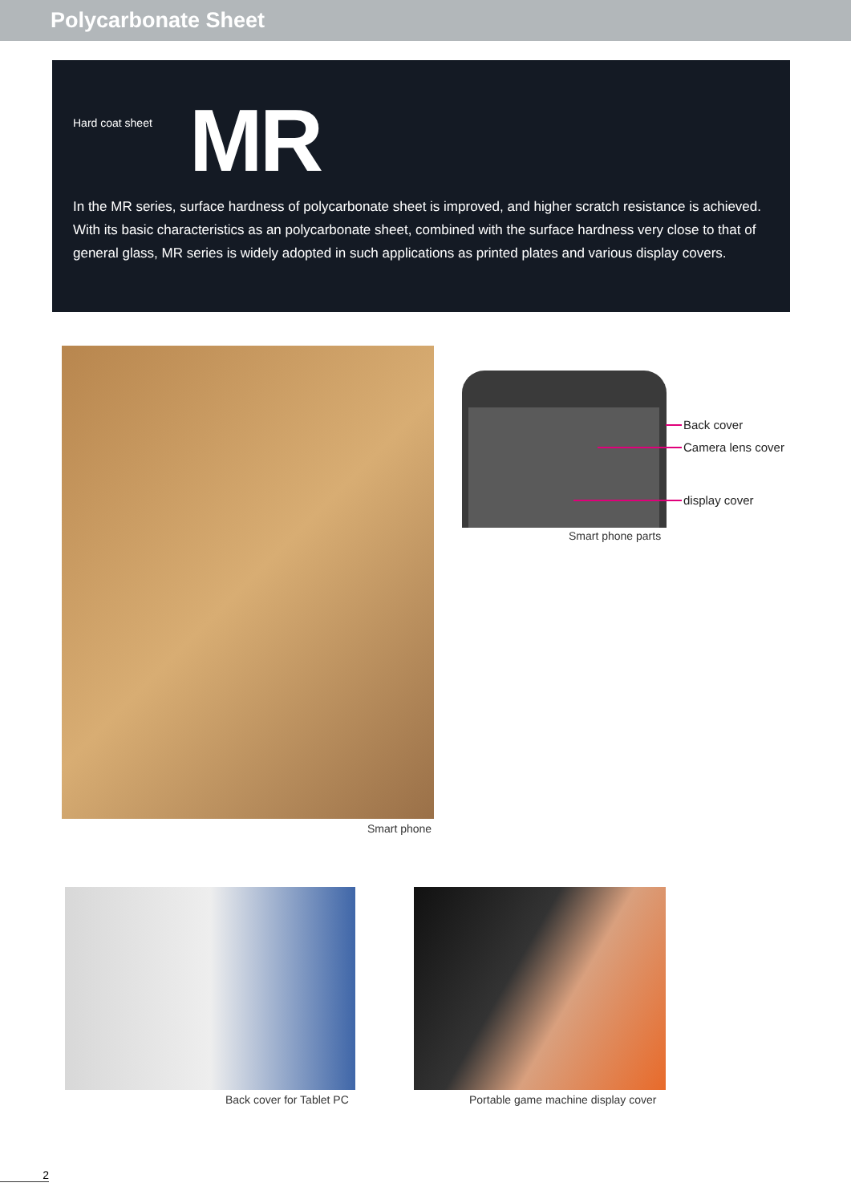Polycarbonate Sheet
Hard coat sheet
MR
In the MR series, surface hardness of polycarbonate sheet is improved, and higher scratch resistance is achieved. With its basic characteristics as an polycarbonate sheet, combined with the surface hardness very close to that of general glass, MR series is widely adopted in such applications as printed plates and various display covers.
Smart phone
Back cover
Camera lens cover
display cover
Smart phone parts
Back cover for Tablet PC
Portable game machine display cover
2